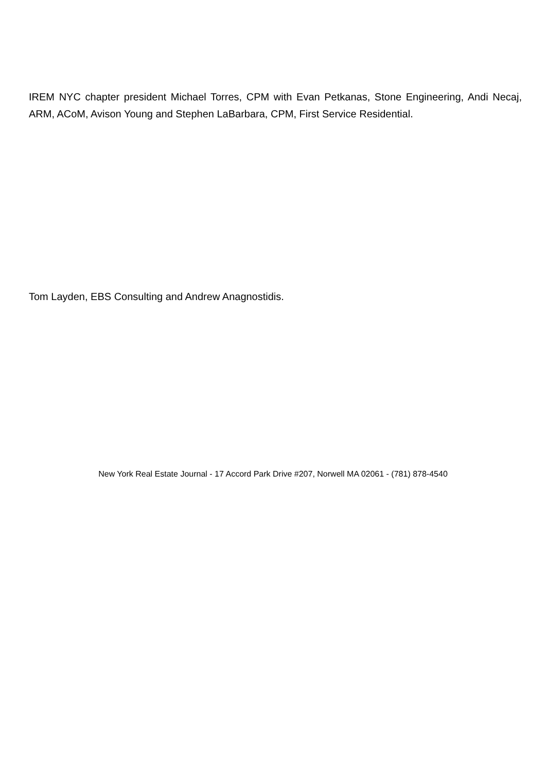IREM NYC chapter president Michael Torres, CPM with Evan Petkanas, Stone Engineering, Andi Necaj, ARM, ACoM, Avison Young and Stephen LaBarbara, CPM, First Service Residential.
Tom Layden, EBS Consulting and Andrew Anagnostidis.
New York Real Estate Journal - 17 Accord Park Drive #207, Norwell MA 02061 - (781) 878-4540